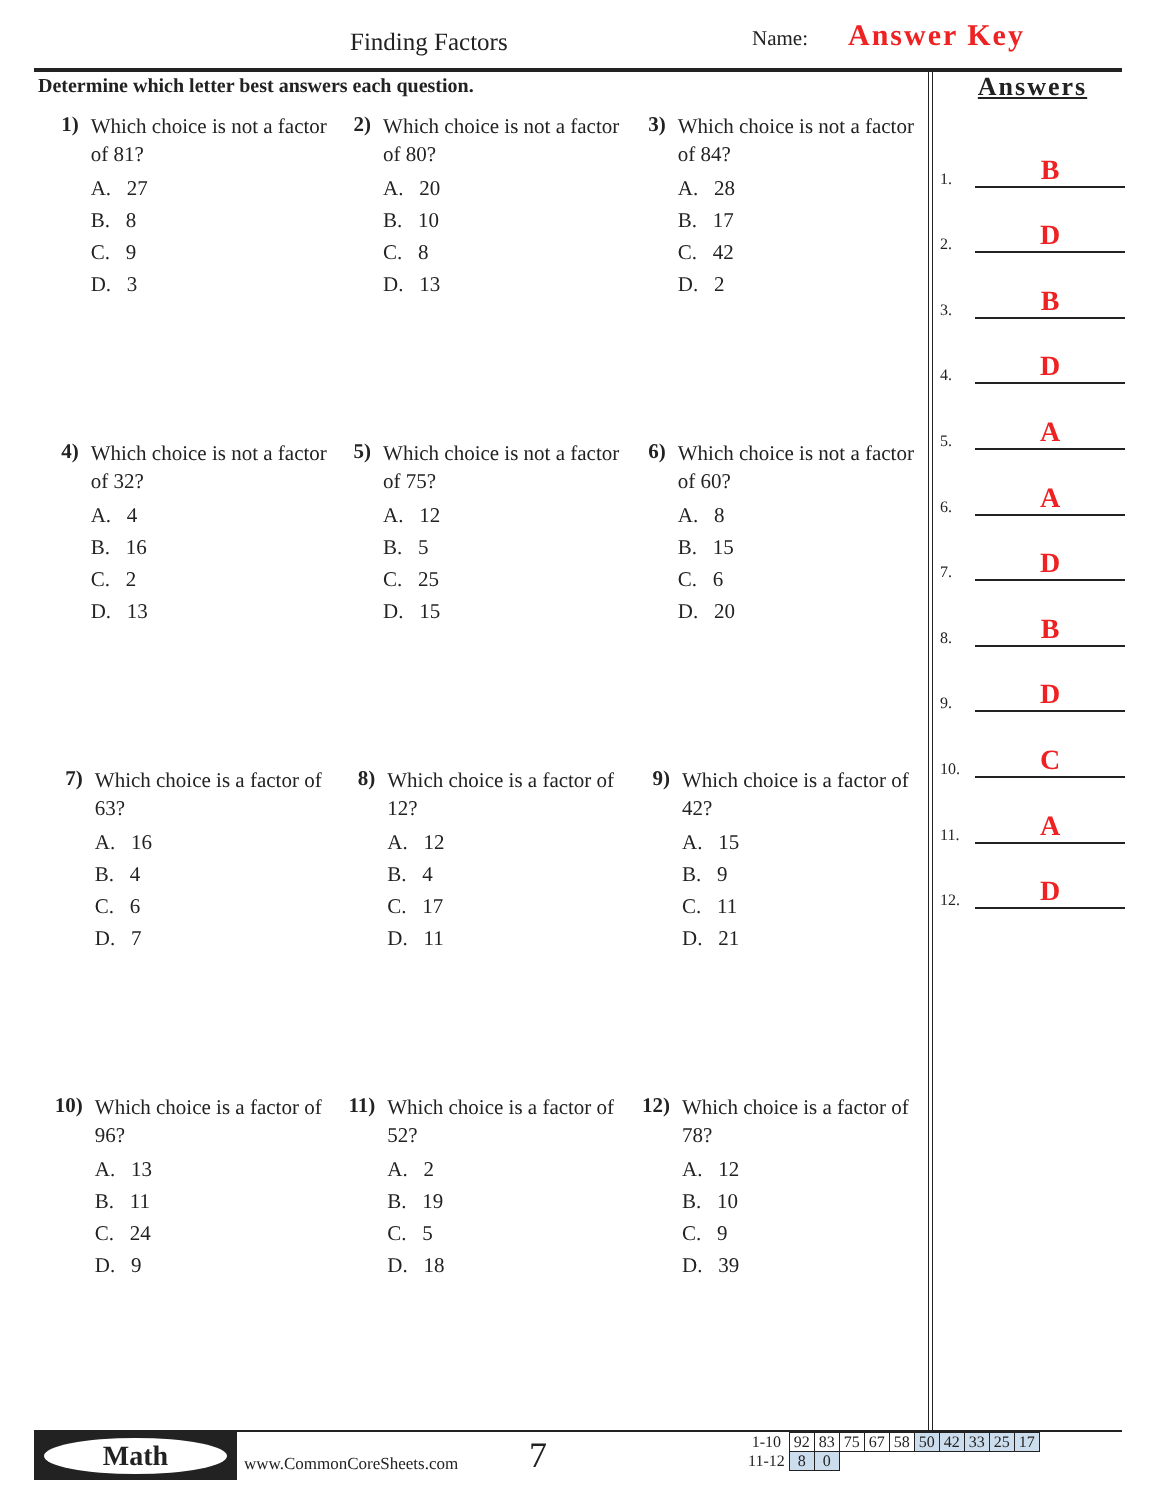Finding Factors Name: Answer Key
Determine which letter best answers each question.
1)
Which choice is not a factor of 81?
A. 27
B. 8
C. 9
D. 3
2)
Which choice is not a factor of 80?
A. 20
B. 10
C. 8
D. 13
3)
Which choice is not a factor of 84?
A. 28
B. 17
C. 42
D. 2
4)
Which choice is not a factor of 32?
A. 4
B. 16
C. 2
D. 13
5)
Which choice is not a factor of 75?
A. 12
B. 5
C. 25
D. 15
6)
Which choice is not a factor of 60?
A. 8
B. 15
C. 6
D. 20
7)
Which choice is a factor of 63?
A. 16
B. 4
C. 6
D. 7
8)
Which choice is a factor of 12?
A. 12
B. 4
C. 17
D. 11
9)
Which choice is a factor of 42?
A. 15
B. 9
C. 11
D. 21
10)
Which choice is a factor of 96?
A. 13
B. 11
C. 24
D. 9
11)
Which choice is a factor of 52?
A. 2
B. 19
C. 5
D. 18
12)
Which choice is a factor of 78?
A. 12
B. 10
C. 9
D. 39
Answers
1. B
2. D
3. B
4. D
5. A
6. A
7. D
8. B
9. D
10. C
11. A
12. D
Math
www.CommonCoreSheets.com 7
| 1-10 | 92 | 83 | 75 | 67 | 58 | 50 | 42 | 33 | 25 | 17 |
| 11-12 | 8 | 0 | | | | | | | | |